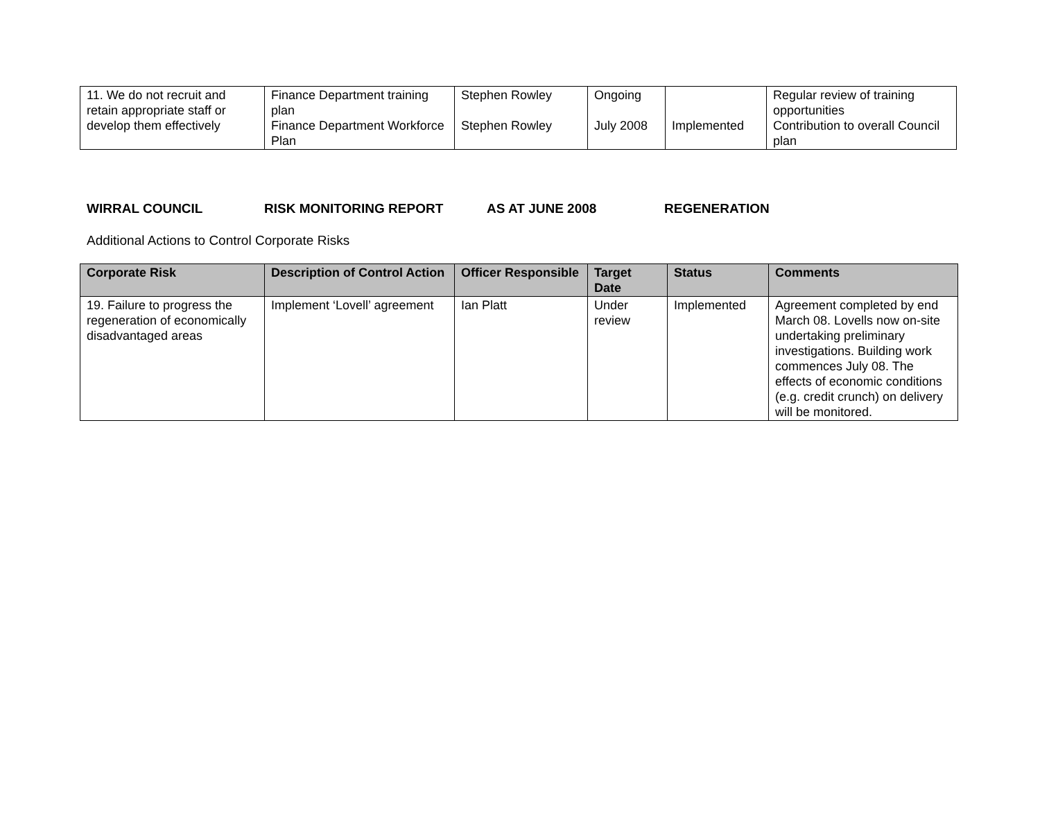| 11. We do not recruit and retain appropriate staff or develop them effectively | Finance Department training plan Finance Department Workforce Plan | Stephen Rowley Stephen Rowley | Ongoing July 2008 | Implemented | Regular review of training opportunities Contribution to overall Council plan |
WIRRAL COUNCIL RISK MONITORING REPORT AS AT JUNE 2008 REGENERATION
Additional Actions to Control Corporate Risks
| Corporate Risk | Description of Control Action | Officer Responsible | Target Date | Status | Comments |
| --- | --- | --- | --- | --- | --- |
| 19. Failure to progress the regeneration of economically disadvantaged areas | Implement ‘Lovell’ agreement | Ian Platt | Under review | Implemented | Agreement completed by end March 08. Lovells now on-site undertaking preliminary investigations. Building work commences July 08. The effects of economic conditions (e.g. credit crunch) on delivery will be monitored. |